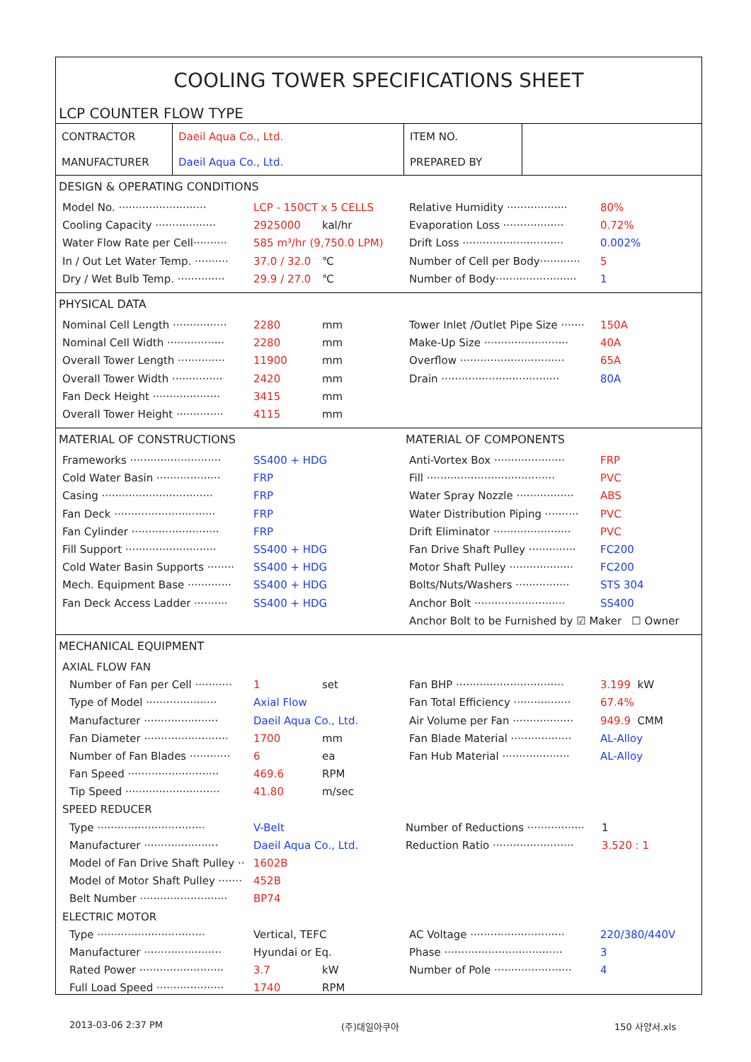COOLING TOWER SPECIFICATIONS SHEET
LCP COUNTER FLOW TYPE
| CONTRACTOR | Daeil Aqua Co., Ltd. | ITEM NO. | |
| MANUFACTURER | Daeil Aqua Co., Ltd. | PREPARED BY | |
DESIGN & OPERATING CONDITIONS
Model No. ·························· LCP - 150CT x 5 CELLS
Cooling Capacity ·················· 2925000 kal/hr
Water Flow Rate per Cell·········· 585 m³/hr (9,750.0 LPM)
In / Out Let Water Temp. ·········· 37.0 / 32.0 ℃
Dry / Wet Bulb Temp. ·············· 29.9 / 27.0 ℃
Relative Humidity ·················· 80%
Evaporation Loss ·················· 0.72%
Drift Loss ······························ 0.002%
Number of Cell per Body············ 5
Number of Body························ 1
PHYSICAL DATA
Nominal Cell Length ················ 2280 mm
Nominal Cell Width ················· 2280 mm
Overall Tower Length ·············· 11900 mm
Overall Tower Width ··············· 2420 mm
Fan Deck Height ···················· 3415 mm
Overall Tower Height ·············· 4115 mm
Tower Inlet /Outlet Pipe Size ······· 150A
Make-Up Size ························· 40A
Overflow ······························· 65A
Drain ··································· 80A
MATERIAL OF CONSTRUCTIONS
Frameworks ··························· SS400 + HDG
Cold Water Basin ··················· FRP
Casing ································· FRP
Fan Deck ······························ FRP
Fan Cylinder ·························· FRP
Fill Support ··························· SS400 + HDG
Cold Water Basin Supports ········ SS400 + HDG
Mech. Equipment Base ············· SS400 + HDG
Fan Deck Access Ladder ·········· SS400 + HDG
MATERIAL OF COMPONENTS
Anti-Vortex Box ····················· FRP
Fill ······································ PVC
Water Spray Nozzle ················· ABS
Water Distribution Piping ·········· PVC
Drift Eliminator ······················· PVC
Fan Drive Shaft Pulley ·············· FC200
Motor Shaft Pulley ··················· FC200
Bolts/Nuts/Washers ················ STS 304
Anchor Bolt ··························· SS400
Anchor Bolt to be Furnished by ☑ Maker ☐ Owner
MECHANICAL EQUIPMENT
AXIAL FLOW FAN
Number of Fan per Cell ··········· 1 set
Type of Model ····················· Axial Flow
Manufacturer ······················ Daeil Aqua Co., Ltd.
Fan Diameter ························· 1700 mm
Number of Fan Blades ············ 6 ea
Fan Speed ··························· 469.6 RPM
Tip Speed ···························· 41.80 m/sec
Fan BHP ································ 3.199 kW
Fan Total Efficiency ················· 67.4%
Air Volume per Fan ·················· 949.9 CMM
Fan Blade Material ·················· AL-Alloy
Fan Hub Material ···················· AL-Alloy
SPEED REDUCER
Type ································ V-Belt
Manufacturer ······················ Daeil Aqua Co., Ltd.
Model of Fan Drive Shaft Pulley ·· 1602B
Model of Motor Shaft Pulley ······· 452B
Belt Number ·························· BP74
Number of Reductions ················· 1
Reduction Ratio ························ 3.520 : 1
ELECTRIC MOTOR
Type ································ Vertical, TEFC
Manufacturer ······················· Hyundai or Eq.
Rated Power ························· 3.7 kW
Full Load Speed ···················· 1740 RPM
AC Voltage ···························· 220/380/440V
Phase ··································· 3
Number of Pole ······················· 4
2013-03-06 2:37 PM (주)대일아쿠아 150 사양서.xls